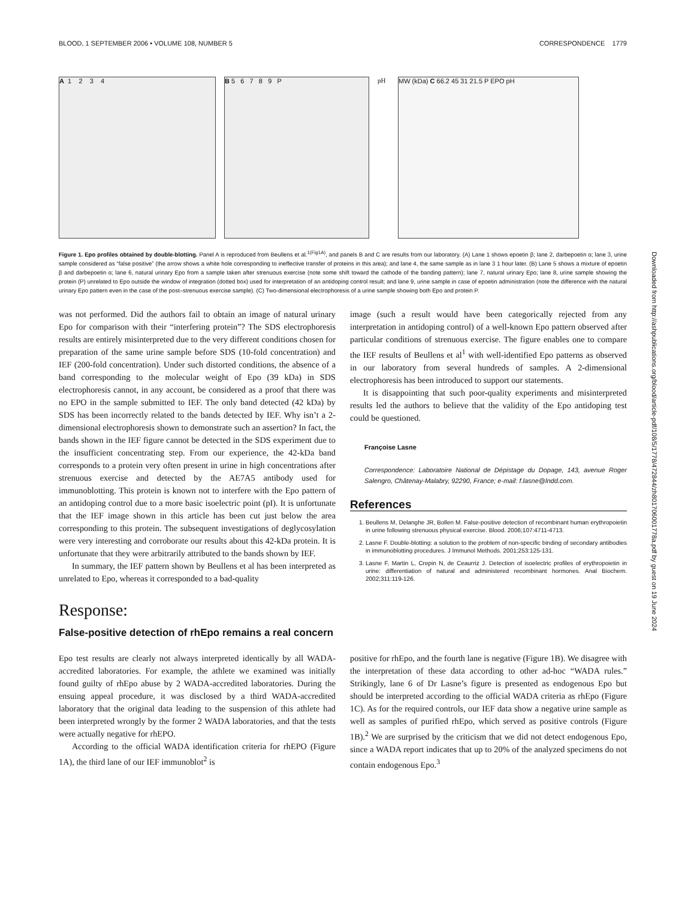BLOOD, 1 SEPTEMBER 2006 • VOLUME 108, NUMBER 5 CORRESPONDENCE 1779
A 1 2 3 4 B 5 6 7 8 9 P pH MW (kDa) C 66.2 45 31 21.5 P EPO pH
Figure 1. Epo profiles obtained by double-blotting. Panel A is reproduced from Beullens et al.<sup>1(Fig1A)</sup>, and panels B and C are results from our laboratory. (A) Lane 1 shows epoetin β; lane 2, darbepoetin α; lane 3, urine sample considered as “false positive” (the arrow shows a white hole corresponding to ineffective transfer of proteins in this area); and lane 4, the same sample as in lane 3 1 hour later. (B) Lane 5 shows a mixture of epoetin β and darbepoetin α; lane 6, natural urinary Epo from a sample taken after strenuous exercise (note some shift toward the cathode of the banding pattern); lane 7, natural urinary Epo; lane 8, urine sample showing the protein (P) unrelated to Epo outside the window of integration (dotted box) used for interpretation of an antidoping control result; and lane 9, urine sample in case of epoetin administration (note the difference with the natural urinary Epo pattern even in the case of the post–strenuous exercise sample). (C) Two-dimensional electrophoresis of a urine sample showing both Epo and protein P.
was not performed. Did the authors fail to obtain an image of natural urinary Epo for comparison with their “interfering protein”? The SDS electrophoresis results are entirely misinterpreted due to the very different conditions chosen for preparation of the same urine sample before SDS (10-fold concentration) and IEF (200-fold concentration). Under such distorted conditions, the absence of a band corresponding to the molecular weight of Epo (39 kDa) in SDS electrophoresis cannot, in any account, be considered as a proof that there was no EPO in the sample submitted to IEF. The only band detected (42 kDa) by SDS has been incorrectly related to the bands detected by IEF. Why isn’t a 2-dimensional electrophoresis shown to demonstrate such an assertion? In fact, the bands shown in the IEF figure cannot be detected in the SDS experiment due to the insufficient concentrating step. From our experience, the 42-kDa band corresponds to a protein very often present in urine in high concentrations after strenuous exercise and detected by the AE7A5 antibody used for immunoblotting. This protein is known not to interfere with the Epo pattern of an antidoping control due to a more basic isoelectric point (pI). It is unfortunate that the IEF image shown in this article has been cut just below the area corresponding to this protein. The subsequent investigations of deglycosylation were very interesting and corroborate our results about this 42-kDa protein. It is unfortunate that they were arbitrarily attributed to the bands shown by IEF.
In summary, the IEF pattern shown by Beullens et al has been interpreted as unrelated to Epo, whereas it corresponded to a bad-quality
image (such a result would have been categorically rejected from any interpretation in antidoping control) of a well-known Epo pattern observed after particular conditions of strenuous exercise. The figure enables one to compare the IEF results of Beullens et al<sup>1</sup> with well-identified Epo patterns as observed in our laboratory from several hundreds of samples. A 2-dimensional electrophoresis has been introduced to support our statements.
It is disappointing that such poor-quality experiments and misinterpreted results led the authors to believe that the validity of the Epo antidoping test could be questioned.
Françoise Lasne
Correspondence: Laboratoire National de Dépistage du Dopage, 143, avenue Roger Salengro, Châtenay-Malabry, 92290, France; e-mail: f.lasne@lndd.com.
References
1. Beullens M, Delanghe JR, Bollen M. False-positive detection of recombinant human erythropoietin in urine following strenuous physical exercise. Blood. 2006;107:4711-4713.
2. Lasne F. Double-blotting: a solution to the problem of non-specific binding of secondary antibodies in immunoblotting procedures. J Immunol Methods. 2001;253:125-131.
3. Lasne F, Martin L, Crepin N, de Ceaurriz J. Detection of isoelectric profiles of erythropoietin in urine: differentiation of natural and administered recombinant hormones. Anal Biochem. 2002;311:119-126.
Response:
False-positive detection of rhEpo remains a real concern
Epo test results are clearly not always interpreted identically by all WADA-accredited laboratories. For example, the athlete we examined was initially found guilty of rhEpo abuse by 2 WADA-accredited laboratories. During the ensuing appeal procedure, it was disclosed by a third WADA-accredited laboratory that the original data leading to the suspension of this athlete had been interpreted wrongly by the former 2 WADA laboratories, and that the tests were actually negative for rhEPO.
According to the official WADA identification criteria for rhEPO (Figure 1A), the third lane of our IEF immunoblot<sup>2</sup> is
positive for rhEpo, and the fourth lane is negative (Figure 1B). We disagree with the interpretation of these data according to other ad-hoc “WADA rules.” Strikingly, lane 6 of Dr Lasne’s figure is presented as endogenous Epo but should be interpreted according to the official WADA criteria as rhEpo (Figure 1C). As for the required controls, our IEF data show a negative urine sample as well as samples of purified rhEpo, which served as positive controls (Figure 1B).<sup>2</sup> We are surprised by the criticism that we did not detect endogenous Epo, since a WADA report indicates that up to 20% of the analyzed specimens do not contain endogenous Epo.<sup>3</sup>
Downloaded from http://ashpublications.org/blood/article-pdf/108/5/1778/472844/zh801706001778a.pdf by guest on 19 June 2024